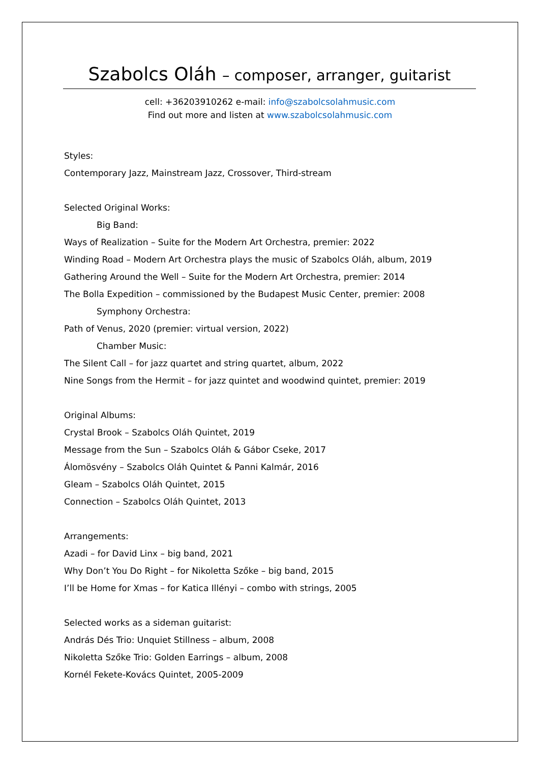Szabolcs Oláh – composer, arranger, guitarist
cell: +36203910262 e-mail: info@szabolcsolahmusic.com
Find out more and listen at www.szabolcsolahmusic.com
Styles:
Contemporary Jazz, Mainstream Jazz, Crossover, Third-stream
Selected Original Works:
Big Band:
Ways of Realization – Suite for the Modern Art Orchestra, premier: 2022
Winding Road – Modern Art Orchestra plays the music of Szabolcs Oláh, album, 2019
Gathering Around the Well – Suite for the Modern Art Orchestra, premier: 2014
The Bolla Expedition – commissioned by the Budapest Music Center, premier: 2008
Symphony Orchestra:
Path of Venus, 2020 (premier: virtual version, 2022)
Chamber Music:
The Silent Call – for jazz quartet and string quartet, album, 2022
Nine Songs from the Hermit – for jazz quintet and woodwind quintet, premier: 2019
Original Albums:
Crystal Brook – Szabolcs Oláh Quintet, 2019
Message from the Sun – Szabolcs Oláh & Gábor Cseke, 2017
Álomösvény – Szabolcs Oláh Quintet & Panni Kalmár, 2016
Gleam – Szabolcs Oláh Quintet, 2015
Connection – Szabolcs Oláh Quintet, 2013
Arrangements:
Azadi – for David Linx – big band, 2021
Why Don’t You Do Right – for Nikoletta Szőke – big band, 2015
I’ll be Home for Xmas – for Katica Illényi – combo with strings, 2005
Selected works as a sideman guitarist:
András Dés Trio: Unquiet Stillness – album, 2008
Nikoletta Szőke Trio: Golden Earrings – album, 2008
Kornél Fekete-Kovács Quintet, 2005-2009